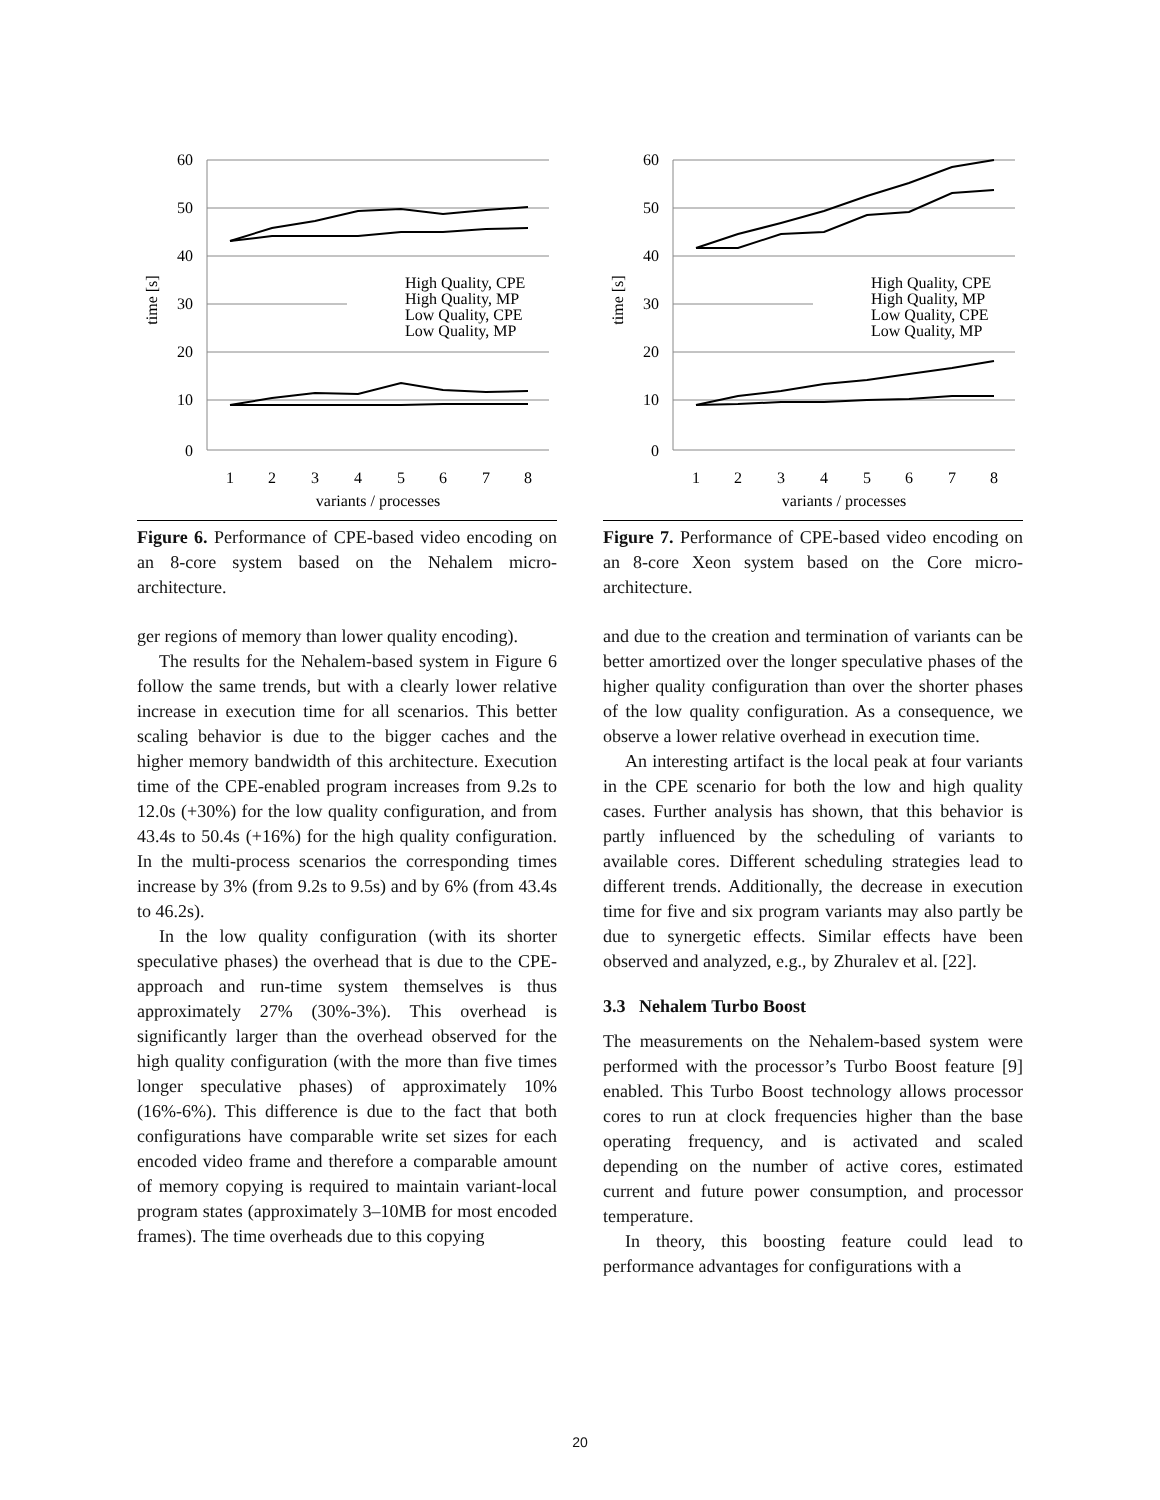60
50
40
30
20
10
0
time [s]
1
2
3
4
5
6
7
8
variants / processes
High Quality, CPE
High Quality, MP
Low Quality, CPE
Low Quality, MP
Figure 6. Performance of CPE-based video encoding on an 8-core system based on the Nehalem micro-architecture.
ger regions of memory than lower quality encoding).
The results for the Nehalem-based system in Figure 6 follow the same trends, but with a clearly lower relative increase in execution time for all scenarios. This better scaling behavior is due to the bigger caches and the higher memory bandwidth of this architecture. Execution time of the CPE-enabled program increases from 9.2s to 12.0s (+30%) for the low quality configuration, and from 43.4s to 50.4s (+16%) for the high quality configuration. In the multi-process scenarios the corresponding times increase by 3% (from 9.2s to 9.5s) and by 6% (from 43.4s to 46.2s).
In the low quality configuration (with its shorter speculative phases) the overhead that is due to the CPE-approach and run-time system themselves is thus approximately 27% (30%-3%). This overhead is significantly larger than the overhead observed for the high quality configuration (with the more than five times longer speculative phases) of approximately 10% (16%-6%). This difference is due to the fact that both configurations have comparable write set sizes for each encoded video frame and therefore a comparable amount of memory copying is required to maintain variant-local program states (approximately 3–10MB for most encoded frames). The time overheads due to this copying
60
50
40
30
20
10
0
time [s]
1
2
3
4
5
6
7
8
variants / processes
High Quality, CPE
High Quality, MP
Low Quality, CPE
Low Quality, MP
Figure 7. Performance of CPE-based video encoding on an 8-core Xeon system based on the Core micro-architecture.
and due to the creation and termination of variants can be better amortized over the longer speculative phases of the higher quality configuration than over the shorter phases of the low quality configuration. As a consequence, we observe a lower relative overhead in execution time.
An interesting artifact is the local peak at four variants in the CPE scenario for both the low and high quality cases. Further analysis has shown, that this behavior is partly influenced by the scheduling of variants to available cores. Different scheduling strategies lead to different trends. Additionally, the decrease in execution time for five and six program variants may also partly be due to synergetic effects. Similar effects have been observed and analyzed, e.g., by Zhuralev et al. [22].
3.3 Nehalem Turbo Boost
The measurements on the Nehalem-based system were performed with the processor’s Turbo Boost feature [9] enabled. This Turbo Boost technology allows processor cores to run at clock frequencies higher than the base operating frequency, and is activated and scaled depending on the number of active cores, estimated current and future power consumption, and processor temperature.
In theory, this boosting feature could lead to performance advantages for configurations with a
20